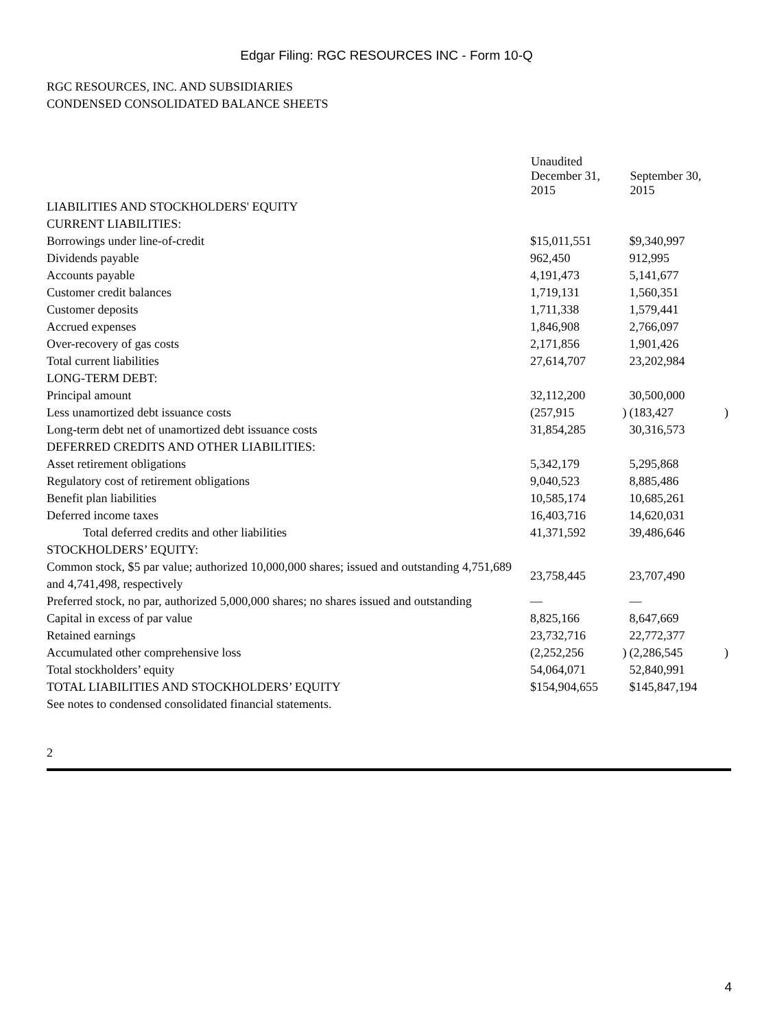Edgar Filing: RGC RESOURCES INC - Form 10-Q
RGC RESOURCES, INC. AND SUBSIDIARIES
CONDENSED CONSOLIDATED BALANCE SHEETS
| | Unaudited December 31, 2015 | | September 30, 2015 | |
| LIABILITIES AND STOCKHOLDERS' EQUITY | | | | |
| CURRENT LIABILITIES: | | | | |
| Borrowings under line-of-credit | $15,011,551 | | $9,340,997 | |
| Dividends payable | 962,450 | | 912,995 | |
| Accounts payable | 4,191,473 | | 5,141,677 | |
| Customer credit balances | 1,719,131 | | 1,560,351 | |
| Customer deposits | 1,711,338 | | 1,579,441 | |
| Accrued expenses | 1,846,908 | | 2,766,097 | |
| Over-recovery of gas costs | 2,171,856 | | 1,901,426 | |
| Total current liabilities | 27,614,707 | | 23,202,984 | |
| LONG-TERM DEBT: | | | | |
| Principal amount | 32,112,200 | | 30,500,000 | |
| Less unamortized debt issuance costs | (257,915 | ) | (183,427 | ) |
| Long-term debt net of unamortized debt issuance costs | 31,854,285 | | 30,316,573 | |
| DEFERRED CREDITS AND OTHER LIABILITIES: | | | | |
| Asset retirement obligations | 5,342,179 | | 5,295,868 | |
| Regulatory cost of retirement obligations | 9,040,523 | | 8,885,486 | |
| Benefit plan liabilities | 10,585,174 | | 10,685,261 | |
| Deferred income taxes | 16,403,716 | | 14,620,031 | |
| Total deferred credits and other liabilities | 41,371,592 | | 39,486,646 | |
| STOCKHOLDERS’ EQUITY: | | | | |
| Common stock, $5 par value; authorized 10,000,000 shares; issued and outstanding 4,751,689 and 4,741,498, respectively | 23,758,445 | | 23,707,490 | |
| Preferred stock, no par, authorized 5,000,000 shares; no shares issued and outstanding | — | | — | |
| Capital in excess of par value | 8,825,166 | | 8,647,669 | |
| Retained earnings | 23,732,716 | | 22,772,377 | |
| Accumulated other comprehensive loss | (2,252,256 | ) | (2,286,545 | ) |
| Total stockholders’ equity | 54,064,071 | | 52,840,991 | |
| TOTAL LIABILITIES AND STOCKHOLDERS’ EQUITY | $154,904,655 | | $145,847,194 | |
| See notes to condensed consolidated financial statements. | | | | |
2
4